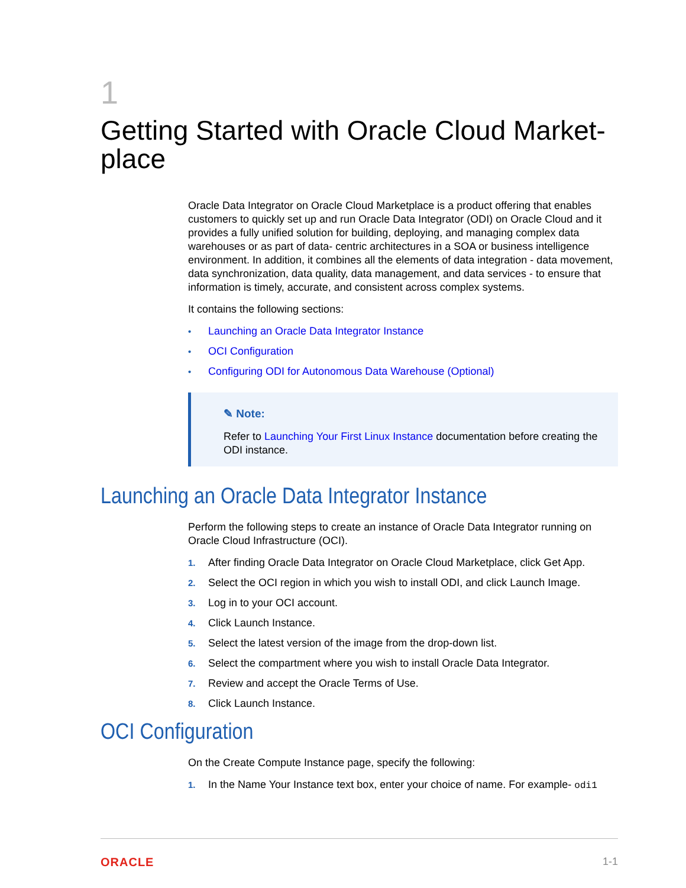1
Getting Started with Oracle Cloud Market-place
Oracle Data Integrator on Oracle Cloud Marketplace is a product offering that enables customers to quickly set up and run Oracle Data Integrator (ODI) on Oracle Cloud and it provides a fully unified solution for building, deploying, and managing complex data warehouses or as part of data- centric architectures in a SOA or business intelligence environment. In addition, it combines all the elements of data integration - data movement, data synchronization, data quality, data management, and data services - to ensure that information is timely, accurate, and consistent across complex systems.
It contains the following sections:
• Launching an Oracle Data Integrator Instance
• OCI Configuration
• Configuring ODI for Autonomous Data Warehouse (Optional)
✎ Note:
Refer to Launching Your First Linux Instance documentation before creating the ODI instance.
Launching an Oracle Data Integrator Instance
Perform the following steps to create an instance of Oracle Data Integrator running on Oracle Cloud Infrastructure (OCI).
1. After finding Oracle Data Integrator on Oracle Cloud Marketplace, click Get App.
2. Select the OCI region in which you wish to install ODI, and click Launch Image.
3. Log in to your OCI account.
4. Click Launch Instance.
5. Select the latest version of the image from the drop-down list.
6. Select the compartment where you wish to install Oracle Data Integrator.
7. Review and accept the Oracle Terms of Use.
8. Click Launch Instance.
OCI Configuration
On the Create Compute Instance page, specify the following:
1. In the Name Your Instance text box, enter your choice of name. For example- odi1
ORACLE 1-1